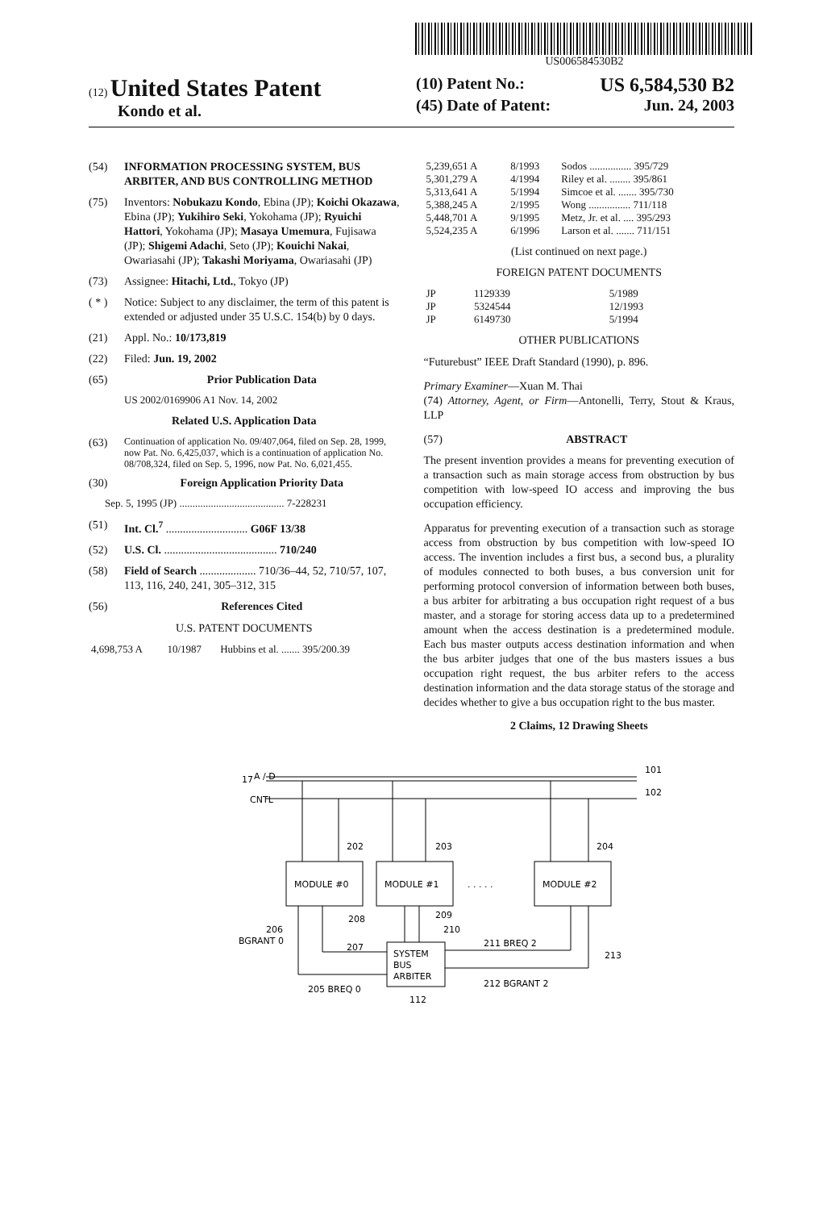US006584530B2
(12) United States Patent
Kondo et al.
(10) Patent No.: US 6,584,530 B2
(45) Date of Patent: Jun. 24, 2003
(54) INFORMATION PROCESSING SYSTEM, BUS ARBITER, AND BUS CONTROLLING METHOD
(75) Inventors: Nobukazu Kondo, Ebina (JP); Koichi Okazawa, Ebina (JP); Yukihiro Seki, Yokohama (JP); Ryuichi Hattori, Yokohama (JP); Masaya Umemura, Fujisawa (JP); Shigemi Adachi, Seto (JP); Kouichi Nakai, Owariasahi (JP); Takashi Moriyama, Owariasahi (JP)
(73) Assignee: Hitachi, Ltd., Tokyo (JP)
( * ) Notice: Subject to any disclaimer, the term of this patent is extended or adjusted under 35 U.S.C. 154(b) by 0 days.
(21) Appl. No.: 10/173,819
(22) Filed: Jun. 19, 2002
(65) Prior Publication Data
US 2002/0169906 A1 Nov. 14, 2002
Related U.S. Application Data
(63)
Continuation of application No. 09/407,064, filed on Sep. 28, 1999, now Pat. No. 6,425,037, which is a continuation of application No. 08/708,324, filed on Sep. 5, 1996, now Pat. No. 6,021,455.
(30) Foreign Application Priority Data
Sep. 5, 1995 (JP) ........................................ 7-228231
(51) Int. Cl.<sup>7</sup> ............................. G06F 13/38
(52) U.S. Cl. ........................................ 710/240
(58) Field of Search .................... 710/36–44, 52, 710/57, 107, 113, 116, 240, 241, 305–312, 315
(56) References Cited
U.S. PATENT DOCUMENTS
| 4,698,753 A | 10/1987 | Hubbins et al. ....... 395/200.39 |
| 5,239,651 A | 8/1993 | Sodos ................ 395/729 |
| 5,301,279 A | 4/1994 | Riley et al. ........ 395/861 |
| 5,313,641 A | 5/1994 | Simcoe et al. ....... 395/730 |
| 5,388,245 A | 2/1995 | Wong ................ 711/118 |
| 5,448,701 A | 9/1995 | Metz, Jr. et al. .... 395/293 |
| 5,524,235 A | 6/1996 | Larson et al. ....... 711/151 |
(List continued on next page.)
FOREIGN PATENT DOCUMENTS
| JP | 1129339 | 5/1989 |
| JP | 5324544 | 12/1993 |
| JP | 6149730 | 5/1994 |
OTHER PUBLICATIONS
“Futurebust” IEEE Draft Standard (1990), p. 896.
Primary Examiner—Xuan M. Thai
(74) Attorney, Agent, or Firm—Antonelli, Terry, Stout & Kraus, LLP
(57) ABSTRACT
The present invention provides a means for preventing execution of a transaction such as main storage access from obstruction by bus competition with low-speed IO access and improving the bus occupation efficiency.
Apparatus for preventing execution of a transaction such as storage access from obstruction by bus competition with low-speed IO access. The invention includes a first bus, a second bus, a plurality of modules connected to both buses, a bus conversion unit for performing protocol conversion of information between both buses, a bus arbiter for arbitrating a bus occupation right request of a bus master, and a storage for storing access data up to a predetermined amount when the access destination is a predetermined module. Each bus master outputs access destination information and when the bus arbiter judges that one of the bus masters issues a bus occupation right request, the bus arbiter refers to the access destination information and the data storage status of the storage and decides whether to give a bus occupation right to the bus master.
2 Claims, 12 Drawing Sheets
17
A / D
CNTL
101
102
202
203
204
MODULE #0
MODULE #1
. . . . .
MODULE #2
SYSTEM
BUS
ARBITER
206
BGRANT 0
208
209
210
207
211 BREQ 2
213
205 BREQ 0
212 BGRANT 2
112